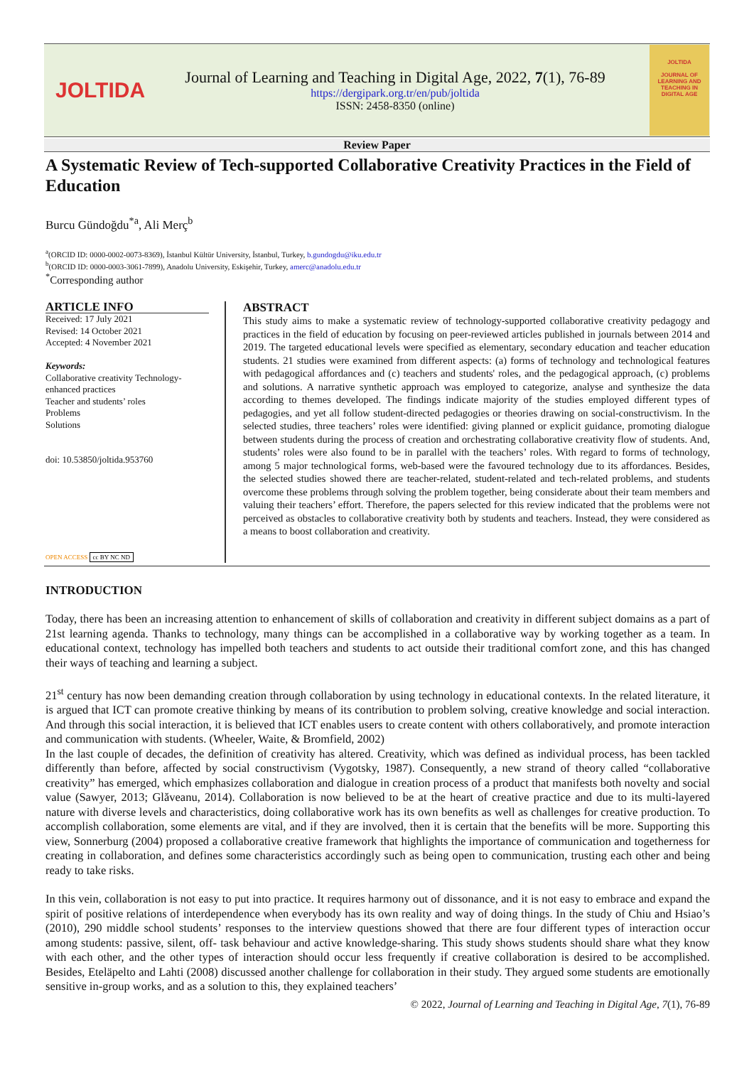JOLTIDA
Journal of Learning and Teaching in Digital Age, 2022, 7(1), 76-89
https://dergipark.org.tr/en/pub/joltida
ISSN: 2458-8350 (online)
JOLTIDA
JOURNAL OF LEARNING AND TEACHING IN DIGITAL AGE
Review Paper
A Systematic Review of Tech-supported Collaborative Creativity Practices in the Field of Education
Burcu Gündoğdu<sup>*a</sup>, Ali Merç<sup>b</sup>
<sup>a</sup> (ORCID ID: 0000-0002-0073-8369), İstanbul Kültür University, İstanbul, Turkey, b.gundogdu@iku.edu.tr
<sup>b</sup> (ORCID ID: 0000-0003-3061-7899), Anadolu University, Eskişehir, Turkey, amerc@anadolu.edu.tr
<sup>*</sup> Corresponding author
ARTICLE INFO
Received: 17 July 2021
Revised: 14 October 2021
Accepted: 4 November 2021
Keywords:
Collaborative creativity Technology-enhanced practices
Teacher and students’ roles
Problems
Solutions
doi: 10.53850/joltida.953760
OPEN ACCESS cc BY NC ND
ABSTRACT
This study aims to make a systematic review of technology-supported collaborative creativity pedagogy and practices in the field of education by focusing on peer-reviewed articles published in journals between 2014 and 2019. The targeted educational levels were specified as elementary, secondary education and teacher education students. 21 studies were examined from different aspects: (a) forms of technology and technological features with pedagogical affordances and (c) teachers and students' roles, and the pedagogical approach, (c) problems and solutions. A narrative synthetic approach was employed to categorize, analyse and synthesize the data according to themes developed. The findings indicate majority of the studies employed different types of pedagogies, and yet all follow student-directed pedagogies or theories drawing on social-constructivism. In the selected studies, three teachers’ roles were identified: giving planned or explicit guidance, promoting dialogue between students during the process of creation and orchestrating collaborative creativity flow of students. And, students’ roles were also found to be in parallel with the teachers’ roles. With regard to forms of technology, among 5 major technological forms, web-based were the favoured technology due to its affordances. Besides, the selected studies showed there are teacher-related, student-related and tech-related problems, and students overcome these problems through solving the problem together, being considerate about their team members and valuing their teachers’ effort. Therefore, the papers selected for this review indicated that the problems were not perceived as obstacles to collaborative creativity both by students and teachers. Instead, they were considered as a means to boost collaboration and creativity.
INTRODUCTION
Today, there has been an increasing attention to enhancement of skills of collaboration and creativity in different subject domains as a part of 21st learning agenda. Thanks to technology, many things can be accomplished in a collaborative way by working together as a team. In educational context, technology has impelled both teachers and students to act outside their traditional comfort zone, and this has changed their ways of teaching and learning a subject.
21<sup>st</sup> century has now been demanding creation through collaboration by using technology in educational contexts. In the related literature, it is argued that ICT can promote creative thinking by means of its contribution to problem solving, creative knowledge and social interaction. And through this social interaction, it is believed that ICT enables users to create content with others collaboratively, and promote interaction and communication with students. (Wheeler, Waite, & Bromfield, 2002)
In the last couple of decades, the definition of creativity has altered. Creativity, which was defined as individual process, has been tackled differently than before, affected by social constructivism (Vygotsky, 1987). Consequently, a new strand of theory called “collaborative creativity” has emerged, which emphasizes collaboration and dialogue in creation process of a product that manifests both novelty and social value (Sawyer, 2013; Glăveanu, 2014). Collaboration is now believed to be at the heart of creative practice and due to its multi-layered nature with diverse levels and characteristics, doing collaborative work has its own benefits as well as challenges for creative production. To accomplish collaboration, some elements are vital, and if they are involved, then it is certain that the benefits will be more. Supporting this view, Sonnerburg (2004) proposed a collaborative creative framework that highlights the importance of communication and togetherness for creating in collaboration, and defines some characteristics accordingly such as being open to communication, trusting each other and being ready to take risks.
In this vein, collaboration is not easy to put into practice. It requires harmony out of dissonance, and it is not easy to embrace and expand the spirit of positive relations of interdependence when everybody has its own reality and way of doing things. In the study of Chiu and Hsiao’s (2010), 290 middle school students’ responses to the interview questions showed that there are four different types of interaction occur among students: passive, silent, off- task behaviour and active knowledge-sharing. This study shows students should share what they know with each other, and the other types of interaction should occur less frequently if creative collaboration is desired to be accomplished. Besides, Eteläpelto and Lahti (2008) discussed another challenge for collaboration in their study. They argued some students are emotionally sensitive in-group works, and as a solution to this, they explained teachers’
© 2022, Journal of Learning and Teaching in Digital Age, 7(1), 76-89